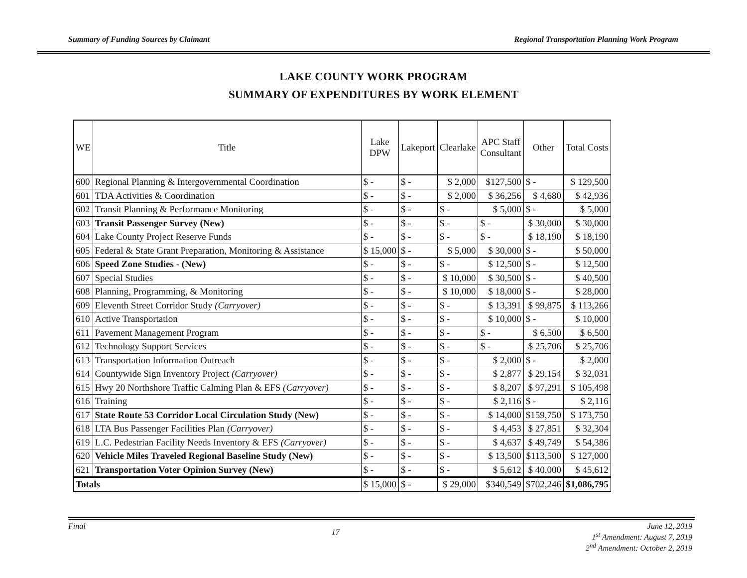Summary of Funding Sources by Claimant Regional Transportation Planning Work Program
LAKE COUNTY WORK PROGRAM
SUMMARY OF EXPENDITURES BY WORK ELEMENT
| WE | Title | Lake DPW | Lakeport | Clearlake | APC Staff Consultant | Other | Total Costs |
| --- | --- | --- | --- | --- | --- | --- | --- |
| 600 | Regional Planning & Intergovernmental Coordination | $ - | $ - | $ 2,000 | $127,500 | $ - | $ 129,500 |
| 601 | TDA Activities & Coordination | $ - | $ - | $ 2,000 | $ 36,256 | $ 4,680 | $ 42,936 |
| 602 | Transit Planning & Performance Monitoring | $ - | $ - | $ - | $ 5,000 | $ - | $ 5,000 |
| 603 | Transit Passenger Survey (New) | $ - | $ - | $ - | $ - | $ 30,000 | $ 30,000 |
| 604 | Lake County Project Reserve Funds | $ - | $ - | $ - | $ - | $ 18,190 | $ 18,190 |
| 605 | Federal & State Grant Preparation, Monitoring & Assistance | $ 15,000 | $ - | $ 5,000 | $ 30,000 | $ - | $ 50,000 |
| 606 | Speed Zone Studies - (New) | $ - | $ - | $ - | $ 12,500 | $ - | $ 12,500 |
| 607 | Special Studies | $ - | $ - | $ 10,000 | $ 30,500 | $ - | $ 40,500 |
| 608 | Planning, Programming, & Monitoring | $ - | $ - | $ 10,000 | $ 18,000 | $ - | $ 28,000 |
| 609 | Eleventh Street Corridor Study (Carryover) | $ - | $ - | $ - | $ 13,391 | $ 99,875 | $ 113,266 |
| 610 | Active Transportation | $ - | $ - | $ - | $ 10,000 | $ - | $ 10,000 |
| 611 | Pavement Management Program | $ - | $ - | $ - | $ - | $ 6,500 | $ 6,500 |
| 612 | Technology Support Services | $ - | $ - | $ - | $ - | $ 25,706 | $ 25,706 |
| 613 | Transportation Information Outreach | $ - | $ - | $ - | $ 2,000 | $ - | $ 2,000 |
| 614 | Countywide Sign Inventory Project (Carryover) | $ - | $ - | $ - | $ 2,877 | $ 29,154 | $ 32,031 |
| 615 | Hwy 20 Northshore Traffic Calming Plan & EFS (Carryover) | $ - | $ - | $ - | $ 8,207 | $ 97,291 | $ 105,498 |
| 616 | Training | $ - | $ - | $ - | $ 2,116 | $ - | $ 2,116 |
| 617 | State Route 53 Corridor Local Circulation Study (New) | $ - | $ - | $ - | $ 14,000 | $159,750 | $ 173,750 |
| 618 | LTA Bus Passenger Facilities Plan (Carryover) | $ - | $ - | $ - | $ 4,453 | $ 27,851 | $ 32,304 |
| 619 | L.C. Pedestrian Facility Needs Inventory & EFS (Carryover) | $ - | $ - | $ - | $ 4,637 | $ 49,749 | $ 54,386 |
| 620 | Vehicle Miles Traveled Regional Baseline Study (New) | $ - | $ - | $ - | $ 13,500 | $113,500 | $ 127,000 |
| 621 | Transportation Voter Opinion Survey (New) | $ - | $ - | $ - | $ 5,612 | $ 40,000 | $ 45,612 |
| Totals | | $ 15,000 | $ - | $ 29,000 | $340,549 | $702,246 | $1,086,795 |
Final 17 June 12, 2019
1<sup>st</sup> Amendment: August 7, 2019
2<sup>nd</sup> Amendment: October 2, 2019